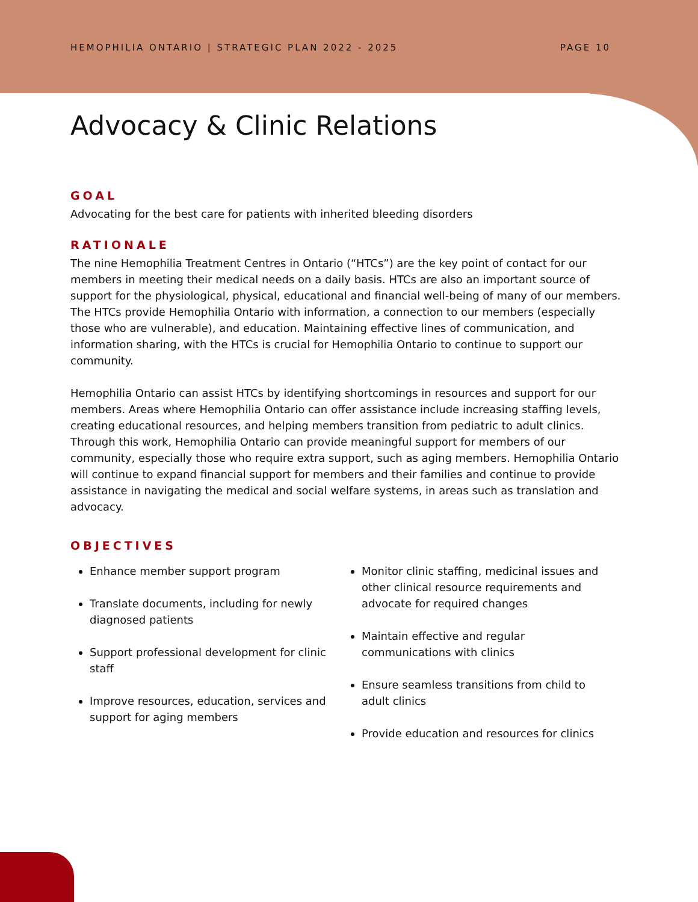HEMOPHILIA ONTARIO | STRATEGIC PLAN 2022 - 2025 PAGE 10
Advocacy & Clinic Relations
GOAL
Advocating for the best care for patients with inherited bleeding disorders
RATIONALE
The nine Hemophilia Treatment Centres in Ontario (“HTCs”) are the key point of contact for our members in meeting their medical needs on a daily basis. HTCs are also an important source of support for the physiological, physical, educational and financial well-being of many of our members. The HTCs provide Hemophilia Ontario with information, a connection to our members (especially those who are vulnerable), and education. Maintaining effective lines of communication, and information sharing, with the HTCs is crucial for Hemophilia Ontario to continue to support our community.
Hemophilia Ontario can assist HTCs by identifying shortcomings in resources and support for our members. Areas where Hemophilia Ontario can offer assistance include increasing staffing levels, creating educational resources, and helping members transition from pediatric to adult clinics. Through this work, Hemophilia Ontario can provide meaningful support for members of our community, especially those who require extra support, such as aging members. Hemophilia Ontario will continue to expand financial support for members and their families and continue to provide assistance in navigating the medical and social welfare systems, in areas such as translation and advocacy.
OBJECTIVES
Enhance member support program
Translate documents, including for newly diagnosed patients
Support professional development for clinic staff
Improve resources, education, services and support for aging members
Monitor clinic staffing, medicinal issues and other clinical resource requirements and advocate for required changes
Maintain effective and regular communications with clinics
Ensure seamless transitions from child to adult clinics
Provide education and resources for clinics